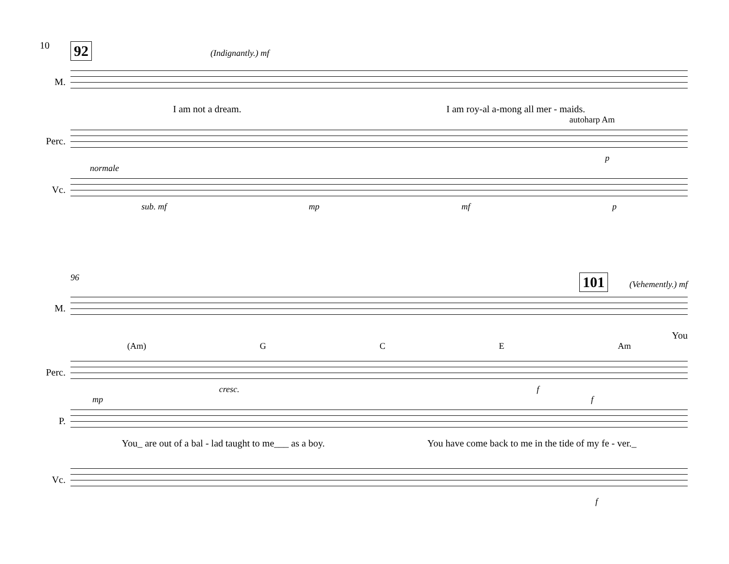10
92 (Indignantly.) mf
M.
I am not a dream. I am roy-al a-mong all mer - maids.
autoharp Am
Perc.
p
normale
Vc.
sub. mf mp mf p
96 101 (Vehemently.) mf
M.
You
(Am) G C E Am
Perc.
cresc. f
mp f
P.
You_ are out of a bal - lad taught to me___ as a boy. You have come back to me in the tide of my fe - ver._
Vc.
f